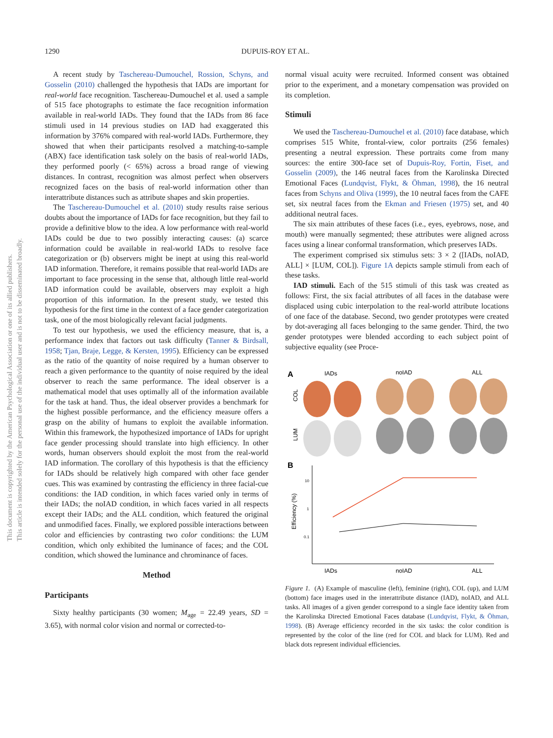1290 DUPUIS-ROY ET AL.
This document is copyrighted by the American Psychological Association or one of its allied publishers.
This article is intended solely for the personal use of the individual user and is not to be disseminated broadly.
A recent study by Taschereau-Dumouchel, Rossion, Schyns, and Gosselin (2010) challenged the hypothesis that IADs are important for real-world face recognition. Taschereau-Dumouchel et al. used a sample of 515 face photographs to estimate the face recognition information available in real-world IADs. They found that the IADs from 86 face stimuli used in 14 previous studies on IAD had exaggerated this information by 376% compared with real-world IADs. Furthermore, they showed that when their participants resolved a matching-to-sample (ABX) face identification task solely on the basis of real-world IADs, they performed poorly (< 65%) across a broad range of viewing distances. In contrast, recognition was almost perfect when observers recognized faces on the basis of real-world information other than interattribute distances such as attribute shapes and skin properties.
The Taschereau-Dumouchel et al. (2010) study results raise serious doubts about the importance of IADs for face recognition, but they fail to provide a definitive blow to the idea. A low performance with real-world IADs could be due to two possibly interacting causes: (a) scarce information could be available in real-world IADs to resolve face categorization or (b) observers might be inept at using this real-world IAD information. Therefore, it remains possible that real-world IADs are important to face processing in the sense that, although little real-world IAD information could be available, observers may exploit a high proportion of this information. In the present study, we tested this hypothesis for the first time in the context of a face gender categorization task, one of the most biologically relevant facial judgments.
To test our hypothesis, we used the efficiency measure, that is, a performance index that factors out task difficulty (Tanner & Birdsall, 1958; Tjan, Braje, Legge, & Kersten, 1995). Efficiency can be expressed as the ratio of the quantity of noise required by a human observer to reach a given performance to the quantity of noise required by the ideal observer to reach the same performance. The ideal observer is a mathematical model that uses optimally all of the information available for the task at hand. Thus, the ideal observer provides a benchmark for the highest possible performance, and the efficiency measure offers a grasp on the ability of humans to exploit the available information. Within this framework, the hypothesized importance of IADs for upright face gender processing should translate into high efficiency. In other words, human observers should exploit the most from the real-world IAD information. The corollary of this hypothesis is that the efficiency for IADs should be relatively high compared with other face gender cues. This was examined by contrasting the efficiency in three facial-cue conditions: the IAD condition, in which faces varied only in terms of their IADs; the noIAD condition, in which faces varied in all respects except their IADs; and the ALL condition, which featured the original and unmodified faces. Finally, we explored possible interactions between color and efficiencies by contrasting two color conditions: the LUM condition, which only exhibited the luminance of faces; and the COL condition, which showed the luminance and chrominance of faces.
Method
Participants
Sixty healthy participants (30 women; M<sub>age</sub> = 22.49 years, SD = 3.65), with normal color vision and normal or corrected-to-
normal visual acuity were recruited. Informed consent was obtained prior to the experiment, and a monetary compensation was provided on its completion.
Stimuli
We used the Taschereau-Dumouchel et al. (2010) face database, which comprises 515 White, frontal-view, color portraits (256 females) presenting a neutral expression. These portraits come from many sources: the entire 300-face set of Dupuis-Roy, Fortin, Fiset, and Gosselin (2009), the 146 neutral faces from the Karolinska Directed Emotional Faces (Lundqvist, Flykt, & Öhman, 1998), the 16 neutral faces from Schyns and Oliva (1999), the 10 neutral faces from the CAFE set, six neutral faces from the Ekman and Friesen (1975) set, and 40 additional neutral faces.
The six main attributes of these faces (i.e., eyes, eyebrows, nose, and mouth) were manually segmented; these attributes were aligned across faces using a linear conformal transformation, which preserves IADs.
The experiment comprised six stimulus sets: 3 × 2 ([IADs, noIAD, ALL] × [LUM, COL]). Figure 1A depicts sample stimuli from each of these tasks.
IAD stimuli. Each of the 515 stimuli of this task was created as follows: First, the six facial attributes of all faces in the database were displaced using cubic interpolation to the real-world attribute locations of one face of the database. Second, two gender prototypes were created by dot-averaging all faces belonging to the same gender. Third, the two gender prototypes were blended according to each subject point of subjective equality (see Proce-
A
IADs
noIAD
ALL
COL
LUM
B
Efficiency (%)
10
1
0.1
IADs
noIAD
ALL
Figure 1. (A) Example of masculine (left), feminine (right), COL (up), and LUM (bottom) face images used in the interattribute distance (IAD), noIAD, and ALL tasks. All images of a given gender correspond to a single face identity taken from the Karolinska Directed Emotional Faces database (Lundqvist, Flykt, & Öhman, 1998). (B) Average efficiency recorded in the six tasks: the color condition is represented by the color of the line (red for COL and black for LUM). Red and black dots represent individual efficiencies.